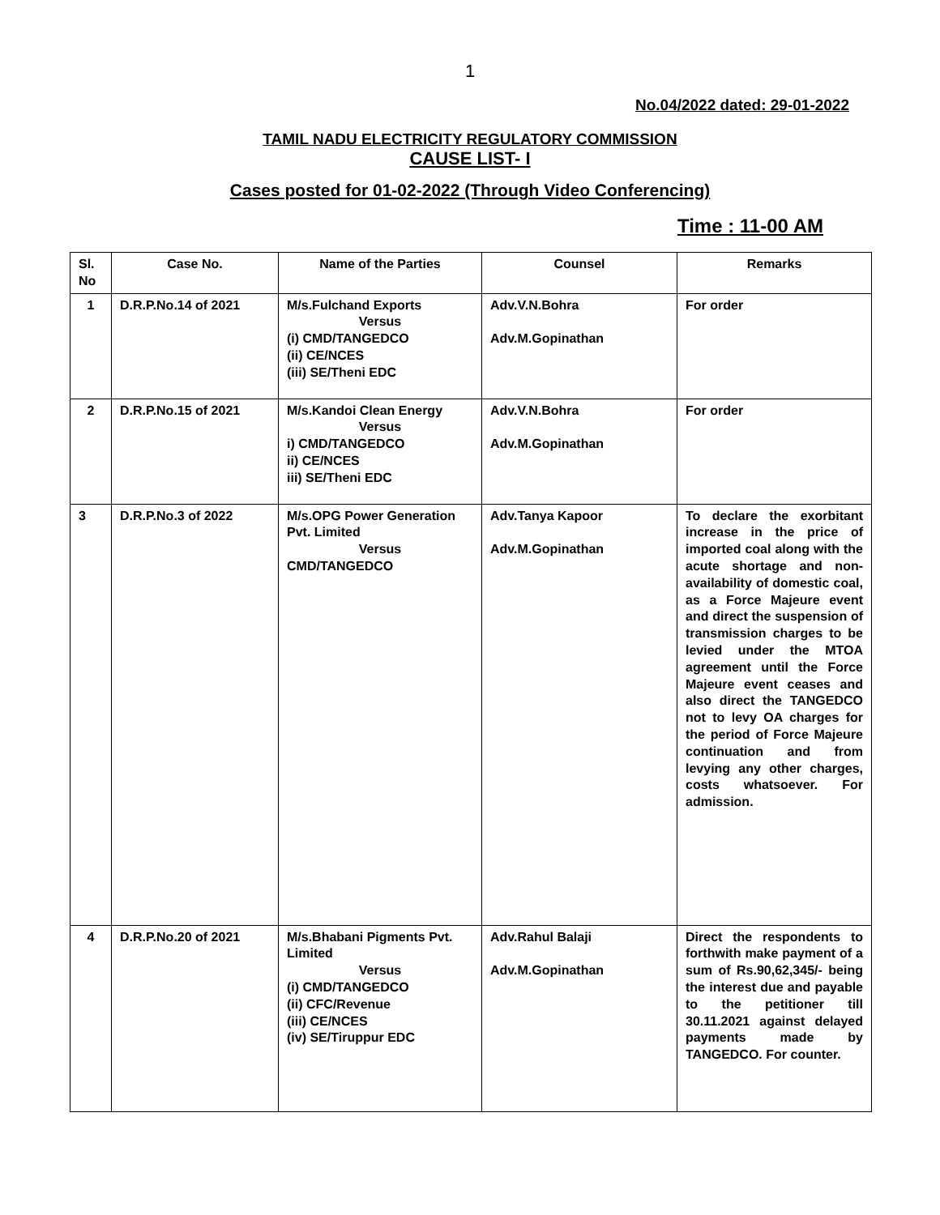1
No.04/2022 dated: 29-01-2022
TAMIL NADU ELECTRICITY REGULATORY COMMISSION
CAUSE LIST- I
Cases posted for 01-02-2022 (Through Video Conferencing)
Time : 11-00 AM
| Sl. No | Case No. | Name of the Parties | Counsel | Remarks |
| --- | --- | --- | --- | --- |
| 1 | D.R.P.No.14 of 2021 | M/s.Fulchand Exports Versus (i) CMD/TANGEDCO (ii) CE/NCES (iii) SE/Theni EDC | Adv.V.N.Bohra Adv.M.Gopinathan | For order |
| 2 | D.R.P.No.15 of 2021 | M/s.Kandoi Clean Energy Versus i) CMD/TANGEDCO ii) CE/NCES iii) SE/Theni EDC | Adv.V.N.Bohra Adv.M.Gopinathan | For order |
| 3 | D.R.P.No.3 of 2022 | M/s.OPG Power Generation Pvt. Limited Versus CMD/TANGEDCO | Adv.Tanya Kapoor Adv.M.Gopinathan | To declare the exorbitant increase in the price of imported coal along with the acute shortage and non-availability of domestic coal, as a Force Majeure event and direct the suspension of transmission charges to be levied under the MTOA agreement until the Force Majeure event ceases and also direct the TANGEDCO not to levy OA charges for the period of Force Majeure continuation and from levying any other charges, costs whatsoever. For admission. |
| 4 | D.R.P.No.20 of 2021 | M/s.Bhabani Pigments Pvt. Limited Versus (i) CMD/TANGEDCO (ii) CFC/Revenue (iii) CE/NCES (iv) SE/Tiruppur EDC | Adv.Rahul Balaji Adv.M.Gopinathan | Direct the respondents to forthwith make payment of a sum of Rs.90,62,345/- being the interest due and payable to the petitioner till 30.11.2021 against delayed payments made by TANGEDCO. For counter. |